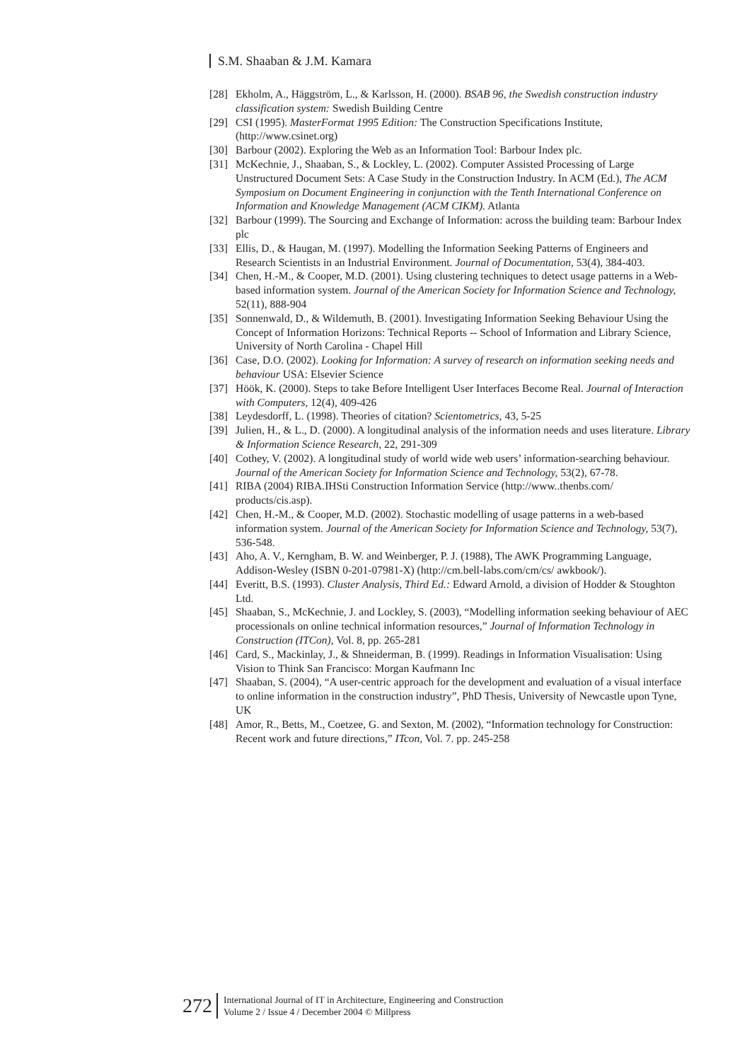S.M. Shaaban & J.M. Kamara
[28] Ekholm, A., Häggström, L., & Karlsson, H. (2000). BSAB 96, the Swedish construction industry classification system: Swedish Building Centre
[29] CSI (1995). MasterFormat 1995 Edition: The Construction Specifications Institute, (http://www.csinet.org)
[30] Barbour (2002). Exploring the Web as an Information Tool: Barbour Index plc.
[31] McKechnie, J., Shaaban, S., & Lockley, L. (2002). Computer Assisted Processing of Large Unstructured Document Sets: A Case Study in the Construction Industry. In ACM (Ed.), The ACM Symposium on Document Engineering in conjunction with the Tenth International Conference on Information and Knowledge Management (ACM CIKM). Atlanta
[32] Barbour (1999). The Sourcing and Exchange of Information: across the building team: Barbour Index plc
[33] Ellis, D., & Haugan, M. (1997). Modelling the Information Seeking Patterns of Engineers and Research Scientists in an Industrial Environment. Journal of Documentation, 53(4), 384-403.
[34] Chen, H.-M., & Cooper, M.D. (2001). Using clustering techniques to detect usage patterns in a Web-based information system. Journal of the American Society for Information Science and Technology, 52(11), 888-904
[35] Sonnenwald, D., & Wildemuth, B. (2001). Investigating Information Seeking Behaviour Using the Concept of Information Horizons: Technical Reports -- School of Information and Library Science, University of North Carolina - Chapel Hill
[36] Case, D.O. (2002). Looking for Information: A survey of research on information seeking needs and behaviour USA: Elsevier Science
[37] Höök, K. (2000). Steps to take Before Intelligent User Interfaces Become Real. Journal of Interaction with Computers, 12(4), 409-426
[38] Leydesdorff, L. (1998). Theories of citation? Scientometrics, 43, 5-25
[39] Julien, H., & L., D. (2000). A longitudinal analysis of the information needs and uses literature. Library & Information Science Research, 22, 291-309
[40] Cothey, V. (2002). A longitudinal study of world wide web users’ information-searching behaviour. Journal of the American Society for Information Science and Technology, 53(2), 67-78.
[41] RIBA (2004) RIBA.IHSti Construction Information Service (http://www..thenbs.com/ products/cis.asp).
[42] Chen, H.-M., & Cooper, M.D. (2002). Stochastic modelling of usage patterns in a web-based information system. Journal of the American Society for Information Science and Technology, 53(7), 536-548.
[43] Aho, A. V., Kerngham, B. W. and Weinberger, P. J. (1988), The AWK Programming Language, Addison-Wesley (ISBN 0-201-07981-X) (http://cm.bell-labs.com/cm/cs/ awkbook/).
[44] Everitt, B.S. (1993). Cluster Analysis, Third Ed.: Edward Arnold, a division of Hodder & Stoughton Ltd.
[45] Shaaban, S., McKechnie, J. and Lockley, S. (2003), “Modelling information seeking behaviour of AEC processionals on online technical information resources,” Journal of Information Technology in Construction (ITCon), Vol. 8, pp. 265-281
[46] Card, S., Mackinlay, J., & Shneiderman, B. (1999). Readings in Information Visualisation: Using Vision to Think San Francisco: Morgan Kaufmann Inc
[47] Shaaban, S. (2004), “A user-centric approach for the development and evaluation of a visual interface to online information in the construction industry”, PhD Thesis, University of Newcastle upon Tyne, UK
[48] Amor, R., Betts, M., Coetzee, G. and Sexton, M. (2002), “Information technology for Construction: Recent work and future directions,” ITcon, Vol. 7. pp. 245-258
272
International Journal of IT in Architecture, Engineering and Construction
Volume 2 / Issue 4 / December 2004 © Millpress